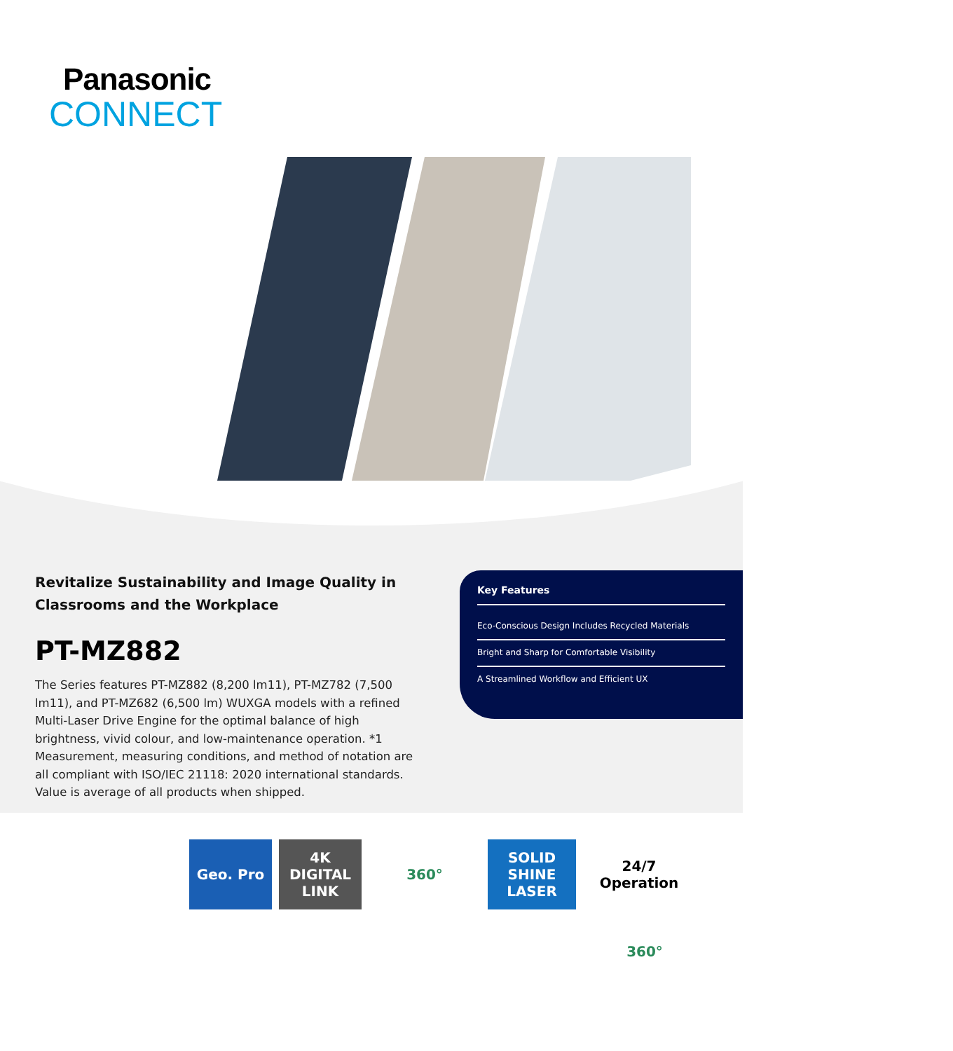Panasonic
CONNECT
Revitalize Sustainability and Image Quality in Classrooms and the Workplace
PT-MZ882
The Series features PT-MZ882 (8,200 lm11), PT-MZ782 (7,500 lm11), and PT-MZ682 (6,500 lm) WUXGA models with a refined Multi-Laser Drive Engine for the optimal balance of high brightness, vivid colour, and low-maintenance operation. *1 Measurement, measuring conditions, and method of notation are all compliant with ISO/IEC 21118: 2020 international standards. Value is average of all products when shipped.
Key Features
Eco-Conscious Design Includes Recycled Materials
Bright and Sharp for Comfortable Visibility
A Streamlined Workflow and Efficient UX
Geo. Pro
4K DIGITAL LINK
360°
SOLID SHINE LASER
24/7 Operation
360°